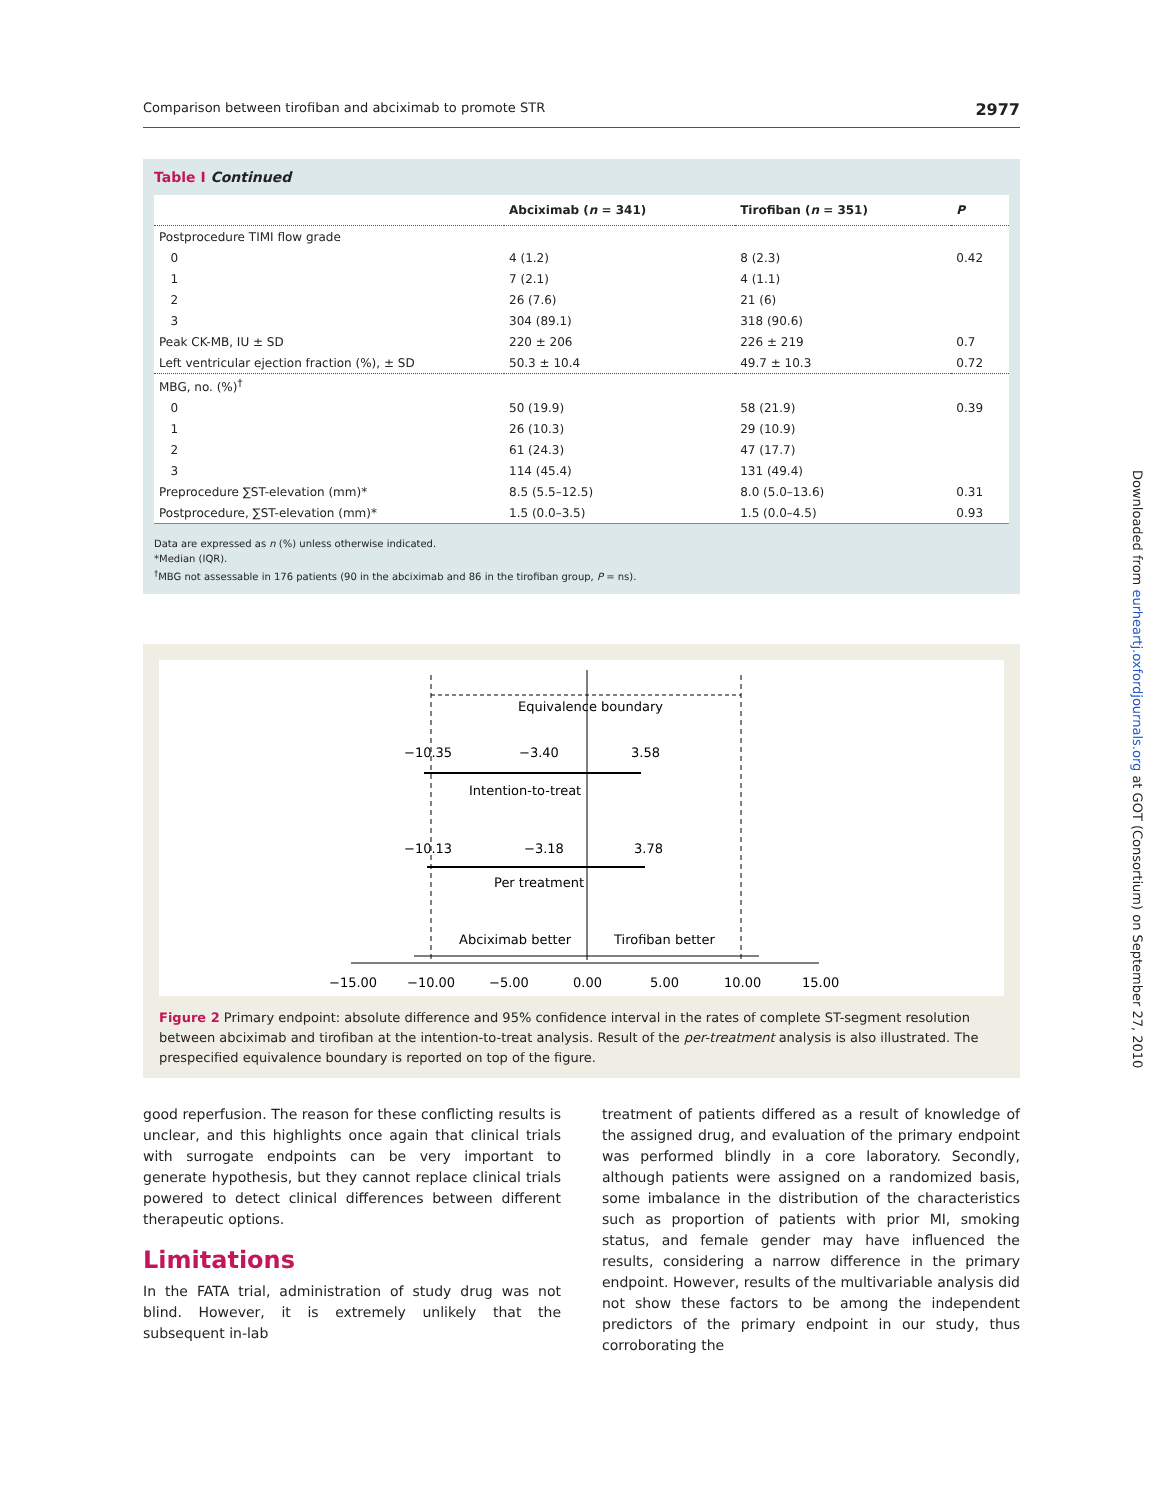Comparison between tirofiban and abciximab to promote STR 2977
Table I Continued
| | Abciximab ( n = 341) | Tirofiban ( n = 351) | P |
| --- | --- | --- | --- |
| Postprocedure TIMI flow grade | | | |
| 0 | 4 (1.2) | 8 (2.3) | 0.42 |
| 1 | 7 (2.1) | 4 (1.1) | |
| 2 | 26 (7.6) | 21 (6) | |
| 3 | 304 (89.1) | 318 (90.6) | |
| Peak CK-MB, IU ± SD | 220 ± 206 | 226 ± 219 | 0.7 |
| Left ventricular ejection fraction (%), ± SD | 50.3 ± 10.4 | 49.7 ± 10.3 | 0.72 |
| MBG, no. (%)<sup>†</sup> | | | |
| 0 | 50 (19.9) | 58 (21.9) | 0.39 |
| 1 | 26 (10.3) | 29 (10.9) | |
| 2 | 61 (24.3) | 47 (17.7) | |
| 3 | 114 (45.4) | 131 (49.4) | |
| Preprocedure ∑ST-elevation (mm)* | 8.5 (5.5–12.5) | 8.0 (5.0–13.6) | 0.31 |
| Postprocedure, ∑ST-elevation (mm)* | 1.5 (0.0–3.5) | 1.5 (0.0–4.5) | 0.93 |
Data are expressed as n (%) unless otherwise indicated.
*Median (IQR).
<sup>†</sup> MBG not assessable in 176 patients (90 in the abciximab and 86 in the tirofiban group, P = ns).
Equivalence boundary
−10.35
−3.40
3.58
Intention-to-treat
−10.13
−3.18
3.78
Per treatment
Abciximab better
Tirofiban better
−15.00
−10.00
−5.00
0.00
5.00
10.00
15.00
Figure 2 Primary endpoint: absolute difference and 95% confidence interval in the rates of complete ST-segment resolution between abciximab and tirofiban at the intention-to-treat analysis. Result of the per-treatment analysis is also illustrated. The prespecified equivalence boundary is reported on top of the figure.
good reperfusion. The reason for these conflicting results is unclear, and this highlights once again that clinical trials with surrogate endpoints can be very important to generate hypothesis, but they cannot replace clinical trials powered to detect clinical differences between different therapeutic options.
Limitations
In the FATA trial, administration of study drug was not blind. However, it is extremely unlikely that the subsequent in-lab
treatment of patients differed as a result of knowledge of the assigned drug, and evaluation of the primary endpoint was performed blindly in a core laboratory. Secondly, although patients were assigned on a randomized basis, some imbalance in the distribution of the characteristics such as proportion of patients with prior MI, smoking status, and female gender may have influenced the results, considering a narrow difference in the primary endpoint. However, results of the multivariable analysis did not show these factors to be among the independent predictors of the primary endpoint in our study, thus corroborating the
Downloaded from eurheartj.oxfordjournals.org at GOT (Consortium) on September 27, 2010